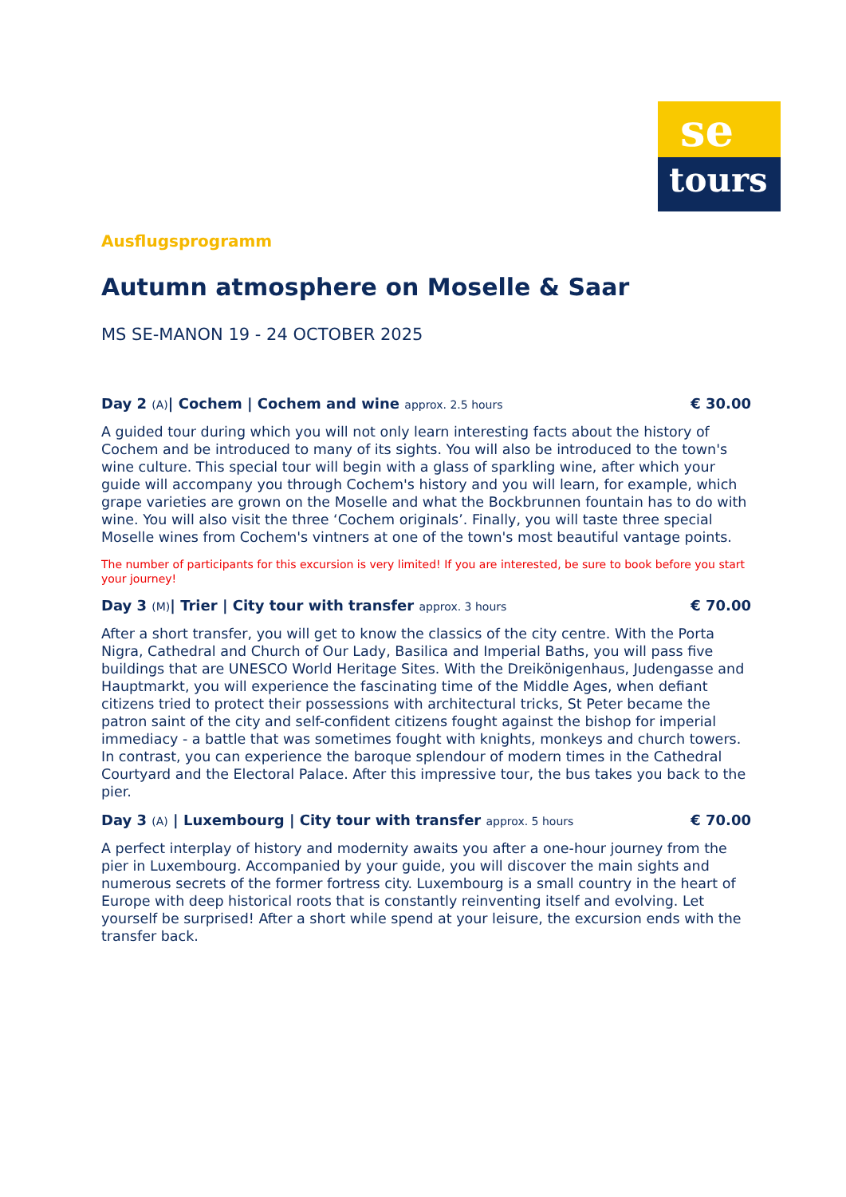se
tours
Ausflugsprogramm
Autumn atmosphere on Moselle & Saar
MS SE-MANON 19 - 24 OCTOBER 2025
Day 2 (A)| Cochem | Cochem and wine approx. 2.5 hours € 30.00
A guided tour during which you will not only learn interesting facts about the history of Cochem and be introduced to many of its sights. You will also be introduced to the town's wine culture. This special tour will begin with a glass of sparkling wine, after which your guide will accompany you through Cochem's history and you will learn, for example, which grape varieties are grown on the Moselle and what the Bockbrunnen fountain has to do with wine. You will also visit the three ‘Cochem originals’. Finally, you will taste three special Moselle wines from Cochem's vintners at one of the town's most beautiful vantage points.
The number of participants for this excursion is very limited! If you are interested, be sure to book before you start your journey!
Day 3 (M)| Trier | City tour with transfer approx. 3 hours € 70.00
After a short transfer, you will get to know the classics of the city centre. With the Porta Nigra, Cathedral and Church of Our Lady, Basilica and Imperial Baths, you will pass five buildings that are UNESCO World Heritage Sites. With the Dreikönigenhaus, Judengasse and Hauptmarkt, you will experience the fascinating time of the Middle Ages, when defiant citizens tried to protect their possessions with architectural tricks, St Peter became the patron saint of the city and self-confident citizens fought against the bishop for imperial immediacy - a battle that was sometimes fought with knights, monkeys and church towers. In contrast, you can experience the baroque splendour of modern times in the Cathedral Courtyard and the Electoral Palace. After this impressive tour, the bus takes you back to the pier.
Day 3 (A) | Luxembourg | City tour with transfer approx. 5 hours € 70.00
A perfect interplay of history and modernity awaits you after a one-hour journey from the pier in Luxembourg. Accompanied by your guide, you will discover the main sights and numerous secrets of the former fortress city. Luxembourg is a small country in the heart of Europe with deep historical roots that is constantly reinventing itself and evolving. Let yourself be surprised! After a short while spend at your leisure, the excursion ends with the transfer back.